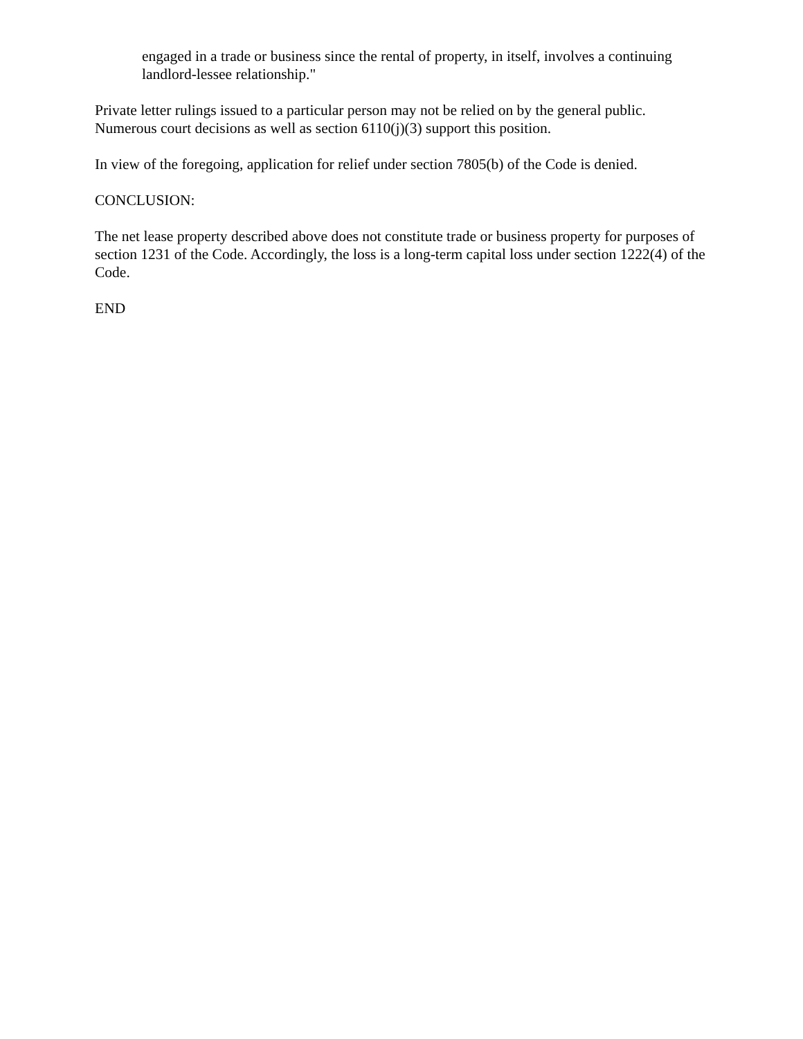engaged in a trade or business since the rental of property, in itself, involves a continuing landlord-lessee relationship."
Private letter rulings issued to a particular person may not be relied on by the general public. Numerous court decisions as well as section 6110(j)(3) support this position.
In view of the foregoing, application for relief under section 7805(b) of the Code is denied.
CONCLUSION:
The net lease property described above does not constitute trade or business property for purposes of section 1231 of the Code. Accordingly, the loss is a long-term capital loss under section 1222(4) of the Code.
END